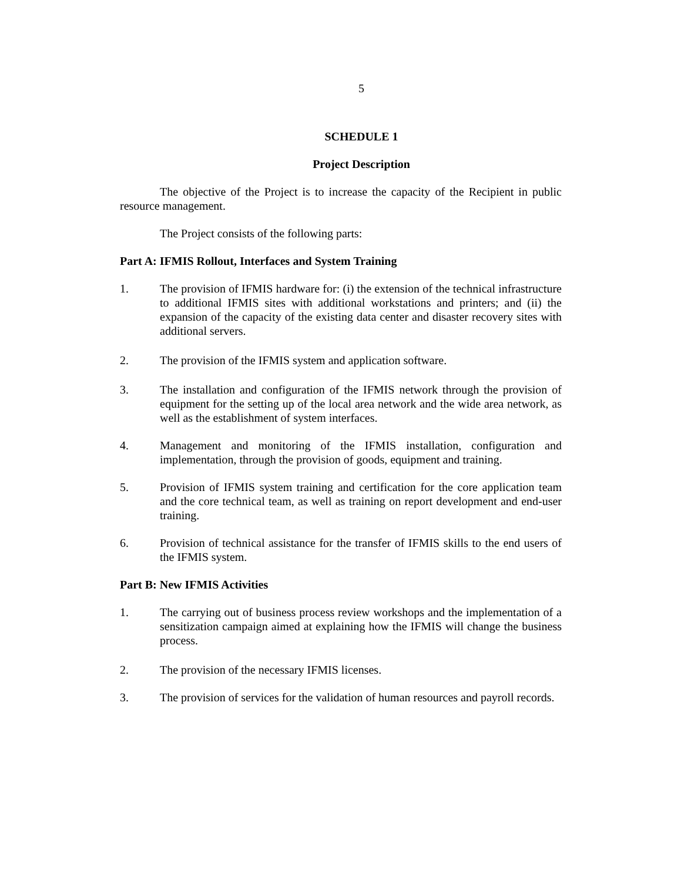5
SCHEDULE 1
Project Description
The objective of the Project is to increase the capacity of the Recipient in public resource management.
The Project consists of the following parts:
Part A: IFMIS Rollout, Interfaces and System Training
1. The provision of IFMIS hardware for: (i) the extension of the technical infrastructure to additional IFMIS sites with additional workstations and printers; and (ii) the expansion of the capacity of the existing data center and disaster recovery sites with additional servers.
2. The provision of the IFMIS system and application software.
3. The installation and configuration of the IFMIS network through the provision of equipment for the setting up of the local area network and the wide area network, as well as the establishment of system interfaces.
4. Management and monitoring of the IFMIS installation, configuration and implementation, through the provision of goods, equipment and training.
5. Provision of IFMIS system training and certification for the core application team and the core technical team, as well as training on report development and end-user training.
6. Provision of technical assistance for the transfer of IFMIS skills to the end users of the IFMIS system.
Part B: New IFMIS Activities
1. The carrying out of business process review workshops and the implementation of a sensitization campaign aimed at explaining how the IFMIS will change the business process.
2. The provision of the necessary IFMIS licenses.
3. The provision of services for the validation of human resources and payroll records.